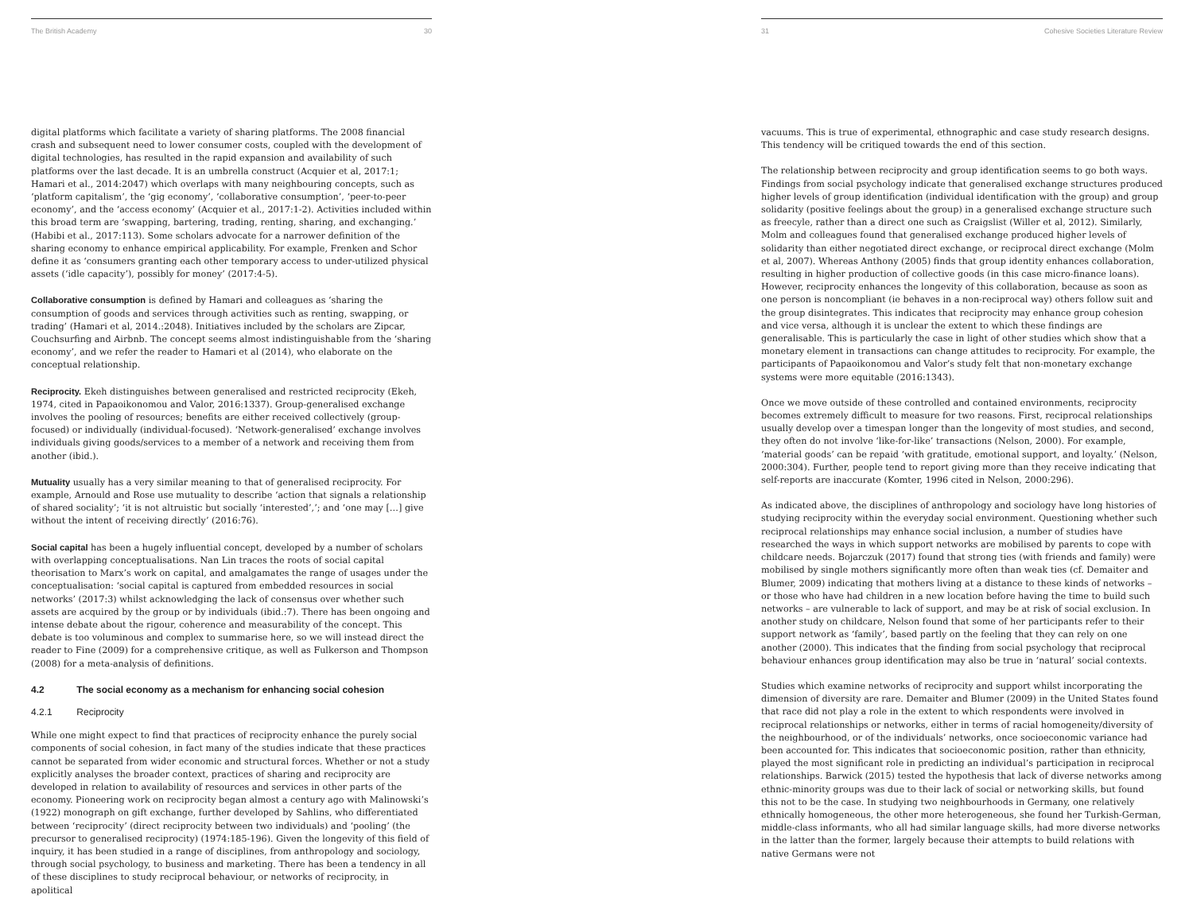The British Academy 30
digital platforms which facilitate a variety of sharing platforms. The 2008 financial crash and subsequent need to lower consumer costs, coupled with the development of digital technologies, has resulted in the rapid expansion and availability of such platforms over the last decade. It is an umbrella construct (Acquier et al, 2017:1; Hamari et al., 2014:2047) which overlaps with many neighbouring concepts, such as ‘platform capitalism’, the ‘gig economy’, ‘collaborative consumption’, ‘peer-to-peer economy’, and the ‘access economy’ (Acquier et al., 2017:1-2). Activities included within this broad term are ‘swapping, bartering, trading, renting, sharing, and exchanging.’ (Habibi et al., 2017:113). Some scholars advocate for a narrower definition of the sharing economy to enhance empirical applicability. For example, Frenken and Schor define it as ‘consumers granting each other temporary access to under-utilized physical assets (‘idle capacity’), possibly for money’ (2017:4-5).
Collaborative consumption is defined by Hamari and colleagues as ‘sharing the consumption of goods and services through activities such as renting, swapping, or trading’ (Hamari et al, 2014.:2048). Initiatives included by the scholars are Zipcar, Couchsurfing and Airbnb. The concept seems almost indistinguishable from the ‘sharing economy’, and we refer the reader to Hamari et al (2014), who elaborate on the conceptual relationship.
Reciprocity. Ekeh distinguishes between generalised and restricted reciprocity (Ekeh, 1974, cited in Papaoikonomou and Valor, 2016:1337). Group-generalised exchange involves the pooling of resources; benefits are either received collectively (group-focused) or individually (individual-focused). ‘Network-generalised’ exchange involves individuals giving goods/services to a member of a network and receiving them from another (ibid.).
Mutuality usually has a very similar meaning to that of generalised reciprocity. For example, Arnould and Rose use mutuality to describe ‘action that signals a relationship of shared sociality’; ‘it is not altruistic but socially ‘interested’,’; and ‘one may […] give without the intent of receiving directly’ (2016:76).
Social capital has been a hugely influential concept, developed by a number of scholars with overlapping conceptualisations. Nan Lin traces the roots of social capital theorisation to Marx’s work on capital, and amalgamates the range of usages under the conceptualisation: ‘social capital is captured from embedded resources in social networks’ (2017:3) whilst acknowledging the lack of consensus over whether such assets are acquired by the group or by individuals (ibid.:7). There has been ongoing and intense debate about the rigour, coherence and measurability of the concept. This debate is too voluminous and complex to summarise here, so we will instead direct the reader to Fine (2009) for a comprehensive critique, as well as Fulkerson and Thompson (2008) for a meta-analysis of definitions.
4.2 The social economy as a mechanism for enhancing social cohesion
4.2.1 Reciprocity
While one might expect to find that practices of reciprocity enhance the purely social components of social cohesion, in fact many of the studies indicate that these practices cannot be separated from wider economic and structural forces. Whether or not a study explicitly analyses the broader context, practices of sharing and reciprocity are developed in relation to availability of resources and services in other parts of the economy. Pioneering work on reciprocity began almost a century ago with Malinowski’s (1922) monograph on gift exchange, further developed by Sahlins, who differentiated between ‘reciprocity’ (direct reciprocity between two individuals) and ‘pooling’ (the precursor to generalised reciprocity) (1974:185-196). Given the longevity of this field of inquiry, it has been studied in a range of disciplines, from anthropology and sociology, through social psychology, to business and marketing. There has been a tendency in all of these disciplines to study reciprocal behaviour, or networks of reciprocity, in apolitical
31 Cohesive Societies Literature Review
vacuums. This is true of experimental, ethnographic and case study research designs. This tendency will be critiqued towards the end of this section.
The relationship between reciprocity and group identification seems to go both ways. Findings from social psychology indicate that generalised exchange structures produced higher levels of group identification (individual identification with the group) and group solidarity (positive feelings about the group) in a generalised exchange structure such as freecyle, rather than a direct one such as Craigslist (Willer et al, 2012). Similarly, Molm and colleagues found that generalised exchange produced higher levels of solidarity than either negotiated direct exchange, or reciprocal direct exchange (Molm et al, 2007). Whereas Anthony (2005) finds that group identity enhances collaboration, resulting in higher production of collective goods (in this case micro-finance loans). However, reciprocity enhances the longevity of this collaboration, because as soon as one person is noncompliant (ie behaves in a non-reciprocal way) others follow suit and the group disintegrates. This indicates that reciprocity may enhance group cohesion and vice versa, although it is unclear the extent to which these findings are generalisable. This is particularly the case in light of other studies which show that a monetary element in transactions can change attitudes to reciprocity. For example, the participants of Papaoikonomou and Valor’s study felt that non-monetary exchange systems were more equitable (2016:1343).
Once we move outside of these controlled and contained environments, reciprocity becomes extremely difficult to measure for two reasons. First, reciprocal relationships usually develop over a timespan longer than the longevity of most studies, and second, they often do not involve ‘like-for-like’ transactions (Nelson, 2000). For example, ‘material goods’ can be repaid ‘with gratitude, emotional support, and loyalty.’ (Nelson, 2000:304). Further, people tend to report giving more than they receive indicating that self-reports are inaccurate (Komter, 1996 cited in Nelson, 2000:296).
As indicated above, the disciplines of anthropology and sociology have long histories of studying reciprocity within the everyday social environment. Questioning whether such reciprocal relationships may enhance social inclusion, a number of studies have researched the ways in which support networks are mobilised by parents to cope with childcare needs. Bojarczuk (2017) found that strong ties (with friends and family) were mobilised by single mothers significantly more often than weak ties (cf. Demaiter and Blumer, 2009) indicating that mothers living at a distance to these kinds of networks – or those who have had children in a new location before having the time to build such networks – are vulnerable to lack of support, and may be at risk of social exclusion. In another study on childcare, Nelson found that some of her participants refer to their support network as ‘family’, based partly on the feeling that they can rely on one another (2000). This indicates that the finding from social psychology that reciprocal behaviour enhances group identification may also be true in ‘natural’ social contexts.
Studies which examine networks of reciprocity and support whilst incorporating the dimension of diversity are rare. Demaiter and Blumer (2009) in the United States found that race did not play a role in the extent to which respondents were involved in reciprocal relationships or networks, either in terms of racial homogeneity/diversity of the neighbourhood, or of the individuals’ networks, once socioeconomic variance had been accounted for. This indicates that socioeconomic position, rather than ethnicity, played the most significant role in predicting an individual’s participation in reciprocal relationships. Barwick (2015) tested the hypothesis that lack of diverse networks among ethnic-minority groups was due to their lack of social or networking skills, but found this not to be the case. In studying two neighbourhoods in Germany, one relatively ethnically homogeneous, the other more heterogeneous, she found her Turkish-German, middle-class informants, who all had similar language skills, had more diverse networks in the latter than the former, largely because their attempts to build relations with native Germans were not